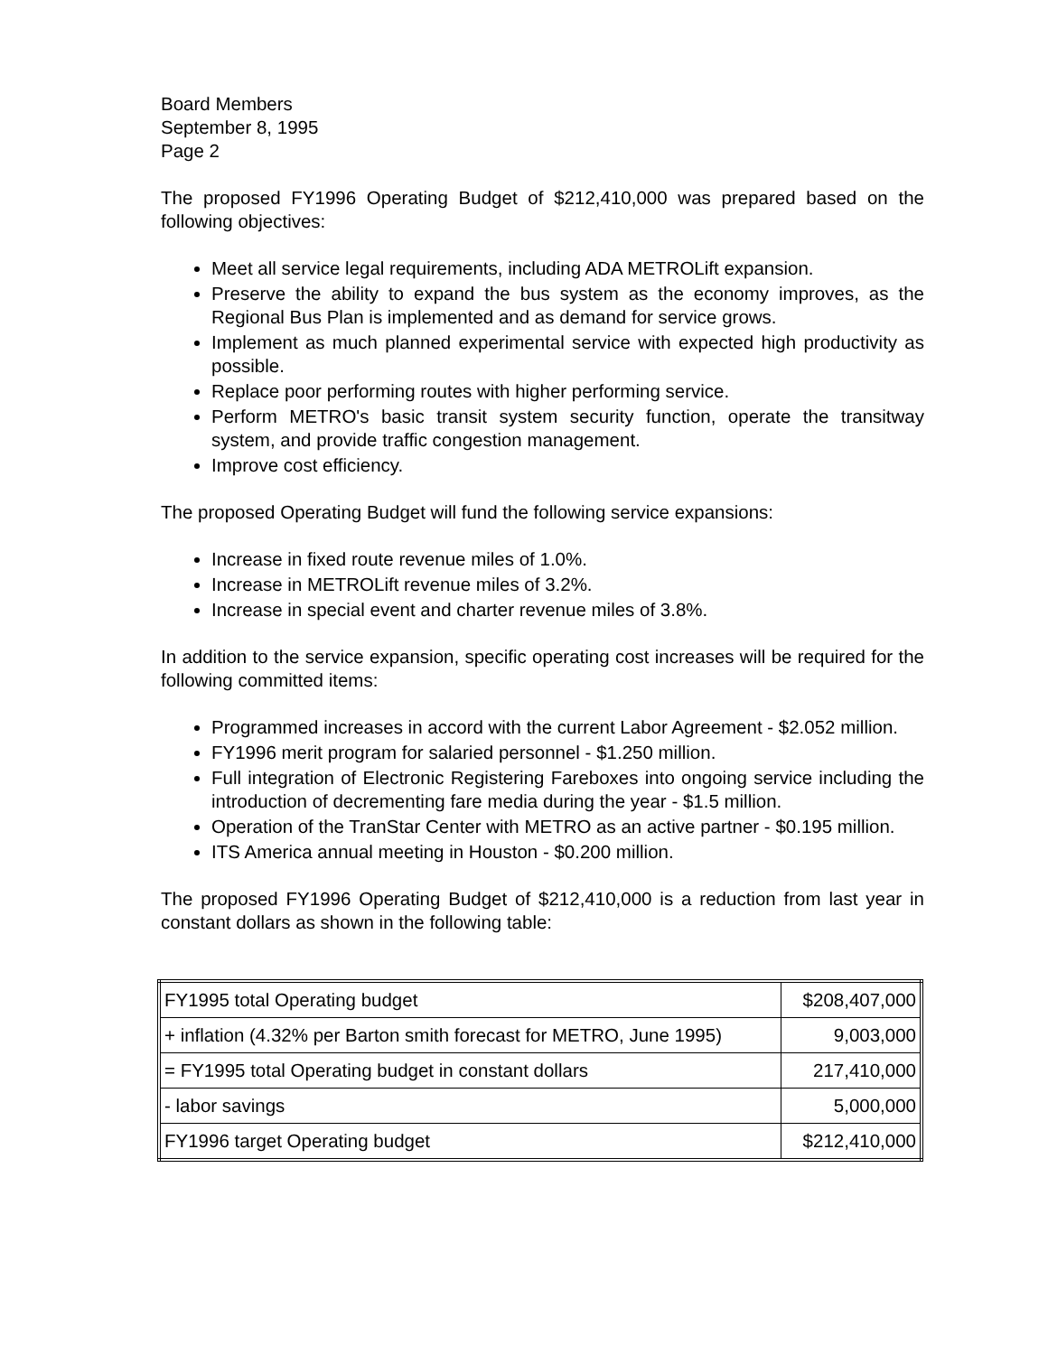Board Members
September 8, 1995
Page 2
The proposed FY1996 Operating Budget of $212,410,000 was prepared based on the following objectives:
Meet all service legal requirements, including ADA METROLift expansion.
Preserve the ability to expand the bus system as the economy improves, as the Regional Bus Plan is implemented and as demand for service grows.
Implement as much planned experimental service with expected high productivity as possible.
Replace poor performing routes with higher performing service.
Perform METRO's basic transit system security function, operate the transitway system, and provide traffic congestion management.
Improve cost efficiency.
The proposed Operating Budget will fund the following service expansions:
Increase in fixed route revenue miles of 1.0%.
Increase in METROLift revenue miles of 3.2%.
Increase in special event and charter revenue miles of 3.8%.
In addition to the service expansion, specific operating cost increases will be required for the following committed items:
Programmed increases in accord with the current Labor Agreement - $2.052 million.
FY1996 merit program for salaried personnel - $1.250 million.
Full integration of Electronic Registering Fareboxes into ongoing service including the introduction of decrementing fare media during the year - $1.5 million.
Operation of the TranStar Center with METRO as an active partner - $0.195 million.
ITS America annual meeting in Houston - $0.200 million.
The proposed FY1996 Operating Budget of $212,410,000 is a reduction from last year in constant dollars as shown in the following table:
| FY1995 total Operating budget | $208,407,000 |
| + inflation (4.32% per Barton smith forecast for METRO, June 1995) | 9,003,000 |
| = FY1995 total Operating budget in constant dollars | 217,410,000 |
| - labor savings | 5,000,000 |
| FY1996 target Operating budget | $212,410,000 |